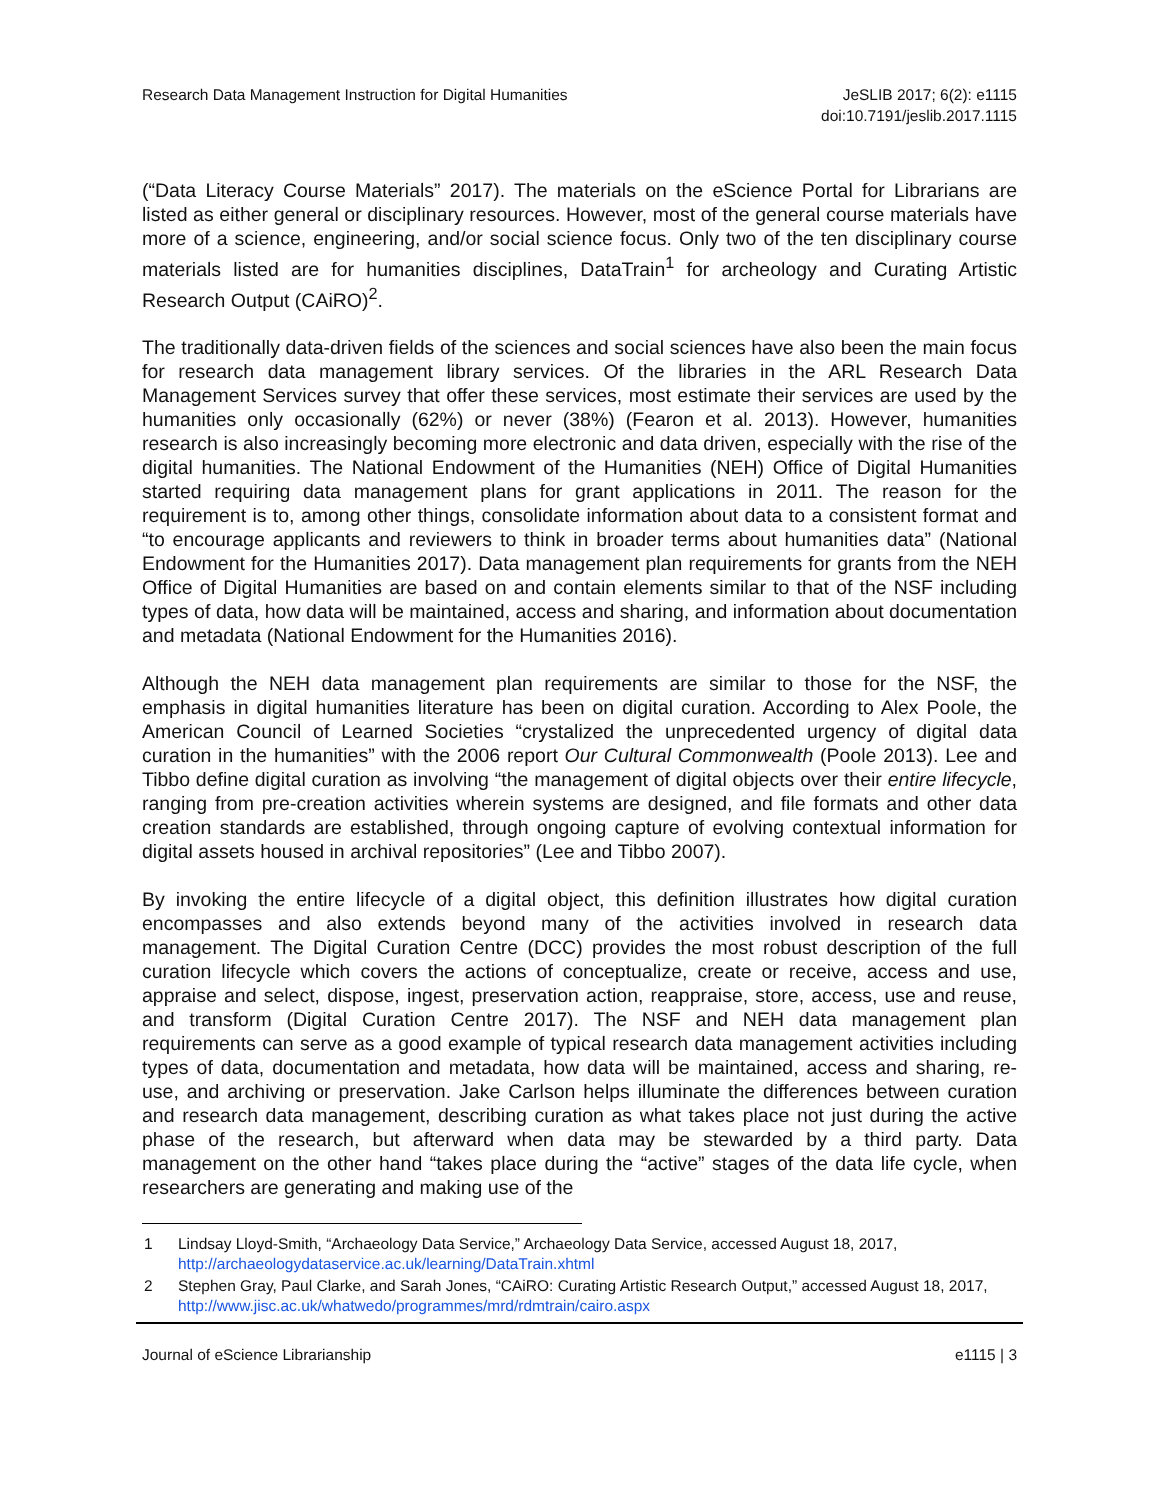Research Data Management Instruction for Digital Humanities
JeSLIB 2017; 6(2): e1115
doi:10.7191/jeslib.2017.1115
(“Data Literacy Course Materials” 2017). The materials on the eScience Portal for Librarians are listed as either general or disciplinary resources. However, most of the general course materials have more of a science, engineering, and/or social science focus. Only two of the ten disciplinary course materials listed are for humanities disciplines, DataTrain<sup>1</sup> for archeology and Curating Artistic Research Output (CAiRO)<sup>2</sup>.
The traditionally data-driven fields of the sciences and social sciences have also been the main focus for research data management library services. Of the libraries in the ARL Research Data Management Services survey that offer these services, most estimate their services are used by the humanities only occasionally (62%) or never (38%) (Fearon et al. 2013). However, humanities research is also increasingly becoming more electronic and data driven, especially with the rise of the digital humanities. The National Endowment of the Humanities (NEH) Office of Digital Humanities started requiring data management plans for grant applications in 2011. The reason for the requirement is to, among other things, consolidate information about data to a consistent format and “to encourage applicants and reviewers to think in broader terms about humanities data” (National Endowment for the Humanities 2017). Data management plan requirements for grants from the NEH Office of Digital Humanities are based on and contain elements similar to that of the NSF including types of data, how data will be maintained, access and sharing, and information about documentation and metadata (National Endowment for the Humanities 2016).
Although the NEH data management plan requirements are similar to those for the NSF, the emphasis in digital humanities literature has been on digital curation. According to Alex Poole, the American Council of Learned Societies “crystalized the unprecedented urgency of digital data curation in the humanities” with the 2006 report Our Cultural Commonwealth (Poole 2013). Lee and Tibbo define digital curation as involving “the management of digital objects over their entire lifecycle, ranging from pre-creation activities wherein systems are designed, and file formats and other data creation standards are established, through ongoing capture of evolving contextual information for digital assets housed in archival repositories” (Lee and Tibbo 2007).
By invoking the entire lifecycle of a digital object, this definition illustrates how digital curation encompasses and also extends beyond many of the activities involved in research data management. The Digital Curation Centre (DCC) provides the most robust description of the full curation lifecycle which covers the actions of conceptualize, create or receive, access and use, appraise and select, dispose, ingest, preservation action, reappraise, store, access, use and reuse, and transform (Digital Curation Centre 2017). The NSF and NEH data management plan requirements can serve as a good example of typical research data management activities including types of data, documentation and metadata, how data will be maintained, access and sharing, re-use, and archiving or preservation. Jake Carlson helps illuminate the differences between curation and research data management, describing curation as what takes place not just during the active phase of the research, but afterward when data may be stewarded by a third party. Data management on the other hand “takes place during the “active” stages of the data life cycle, when researchers are generating and making use of the
1 Lindsay Lloyd-Smith, “Archaeology Data Service,” Archaeology Data Service, accessed August 18, 2017, http://archaeologydataservice.ac.uk/learning/DataTrain.xhtml
2 Stephen Gray, Paul Clarke, and Sarah Jones, “CAiRO: Curating Artistic Research Output,” accessed August 18, 2017, http://www.jisc.ac.uk/whatwedo/programmes/mrd/rdmtrain/cairo.aspx
Journal of eScience Librarianship
e1115 | 3